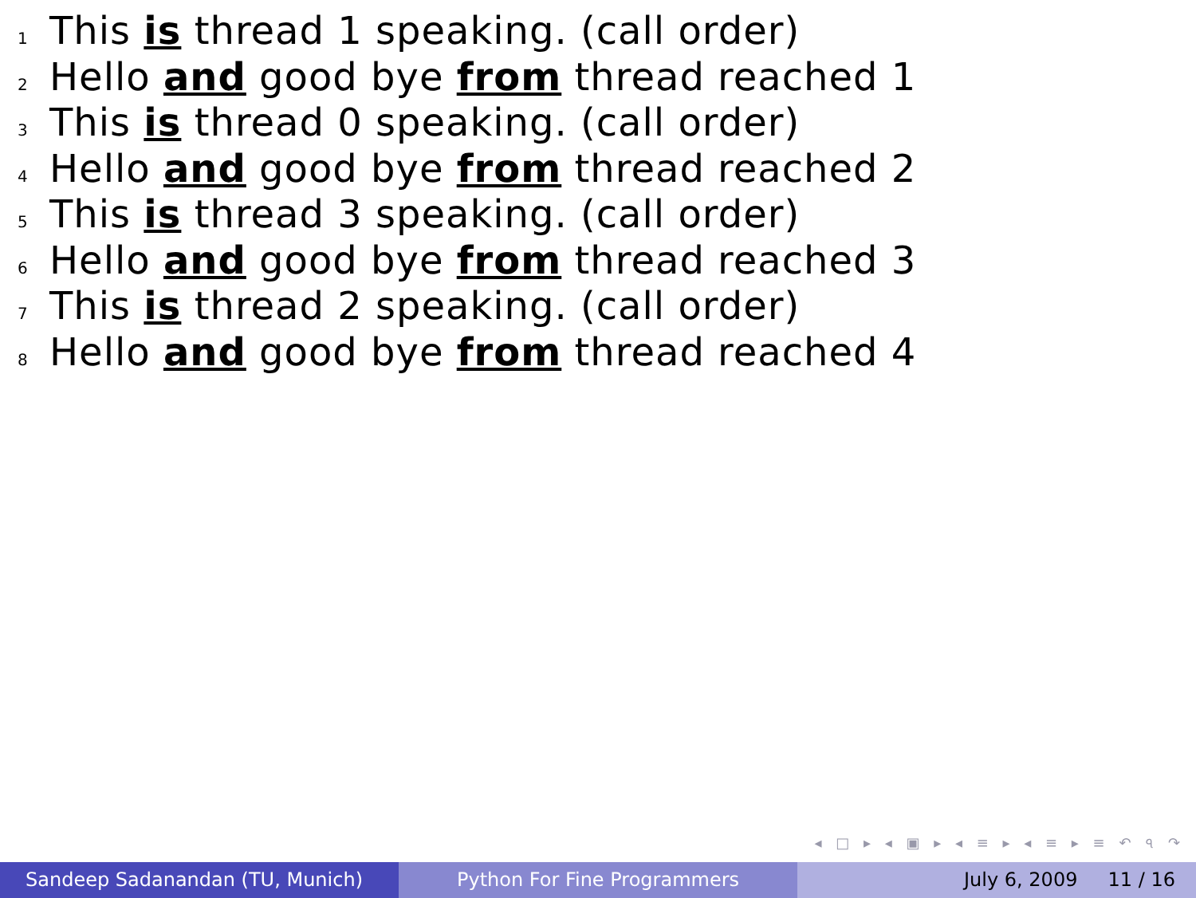1 This is thread 1 speaking. (call order)
2 Hello and good bye from thread reached 1
3 This is thread 0 speaking. (call order)
4 Hello and good bye from thread reached 2
5 This is thread 3 speaking. (call order)
6 Hello and good bye from thread reached 3
7 This is thread 2 speaking. (call order)
8 Hello and good bye from thread reached 4
◂ □ ▸ ◂ ▣ ▸ ◂ ≡ ▸ ◂ ≡ ▸ ≡ ↶ ৭ ↷
Sandeep Sadanandan (TU, Munich) Python For Fine Programmers July 6, 2009 11 / 16